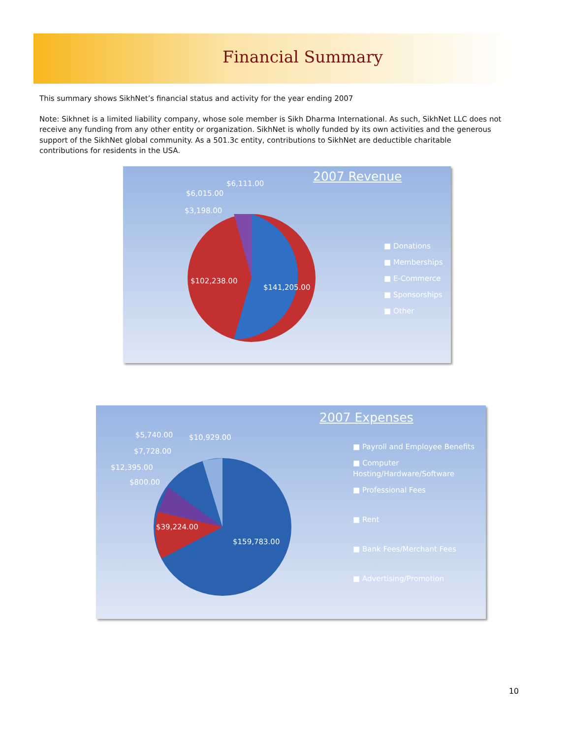Financial Summary
This summary shows SikhNet’s financial status and activity for the year ending 2007
Note: Sikhnet is a limited liability company, whose sole member is Sikh Dharma International. As such, SikhNet LLC does not receive any funding from any other entity or organization. SikhNet is wholly funded by its own activities and the generous support of the SikhNet global community. As a 501.3c entity, contributions to SikhNet are deductible charitable contributions for residents in the USA.
2007 Revenue
$6,111.00
$6,015.00
$3,198.00
$102,238.00
$141,205.00
■ Donations
■ Memberships
■ E-Commerce
■ Sponsorships
■ Other
2007 Expenses
$5,740.00 $10,929.00
$7,728.00
$12,395.00
$800.00
$39,224.00
$159,783.00
■ Payroll and Employee Benefits
■ Computer Hosting/Hardware/Software
■ Professional Fees
■ Rent
■ Bank Fees/Merchant Fees
■ Advertising/Promotion
10